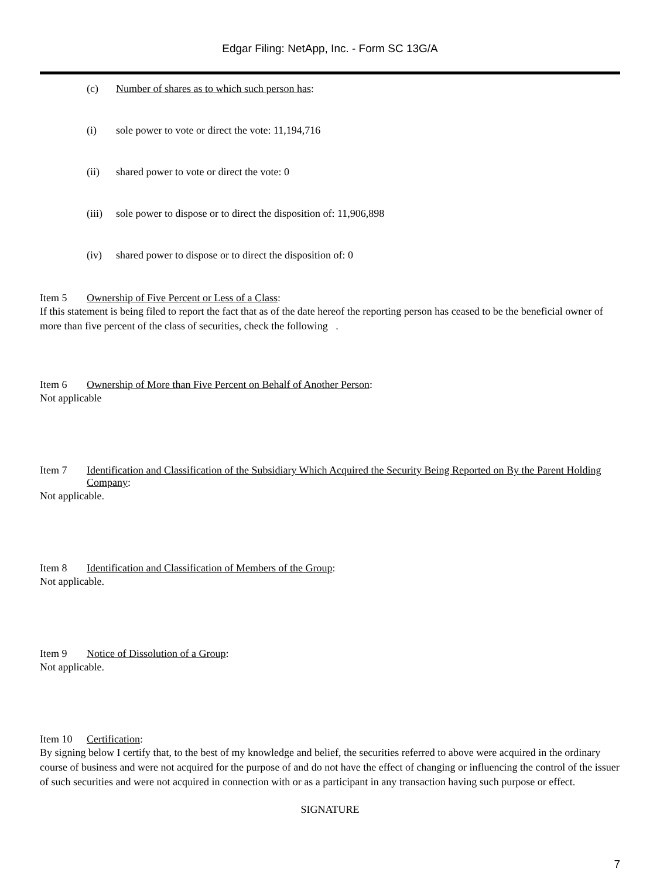Edgar Filing: NetApp, Inc. - Form SC 13G/A
(c) Number of shares as to which such person has:
(i) sole power to vote or direct the vote: 11,194,716
(ii) shared power to vote or direct the vote: 0
(iii) sole power to dispose or to direct the disposition of: 11,906,898
(iv) shared power to dispose or to direct the disposition of: 0
Item 5 Ownership of Five Percent or Less of a Class:
If this statement is being filed to report the fact that as of the date hereof the reporting person has ceased to be the beneficial owner of more than five percent of the class of securities, check the following .
Item 6 Ownership of More than Five Percent on Behalf of Another Person:
Not applicable
Item 7 Identification and Classification of the Subsidiary Which Acquired the Security Being Reported on By the Parent Holding Company:
Not applicable.
Item 8 Identification and Classification of Members of the Group:
Not applicable.
Item 9 Notice of Dissolution of a Group:
Not applicable.
Item 10 Certification:
By signing below I certify that, to the best of my knowledge and belief, the securities referred to above were acquired in the ordinary course of business and were not acquired for the purpose of and do not have the effect of changing or influencing the control of the issuer of such securities and were not acquired in connection with or as a participant in any transaction having such purpose or effect.
SIGNATURE
7